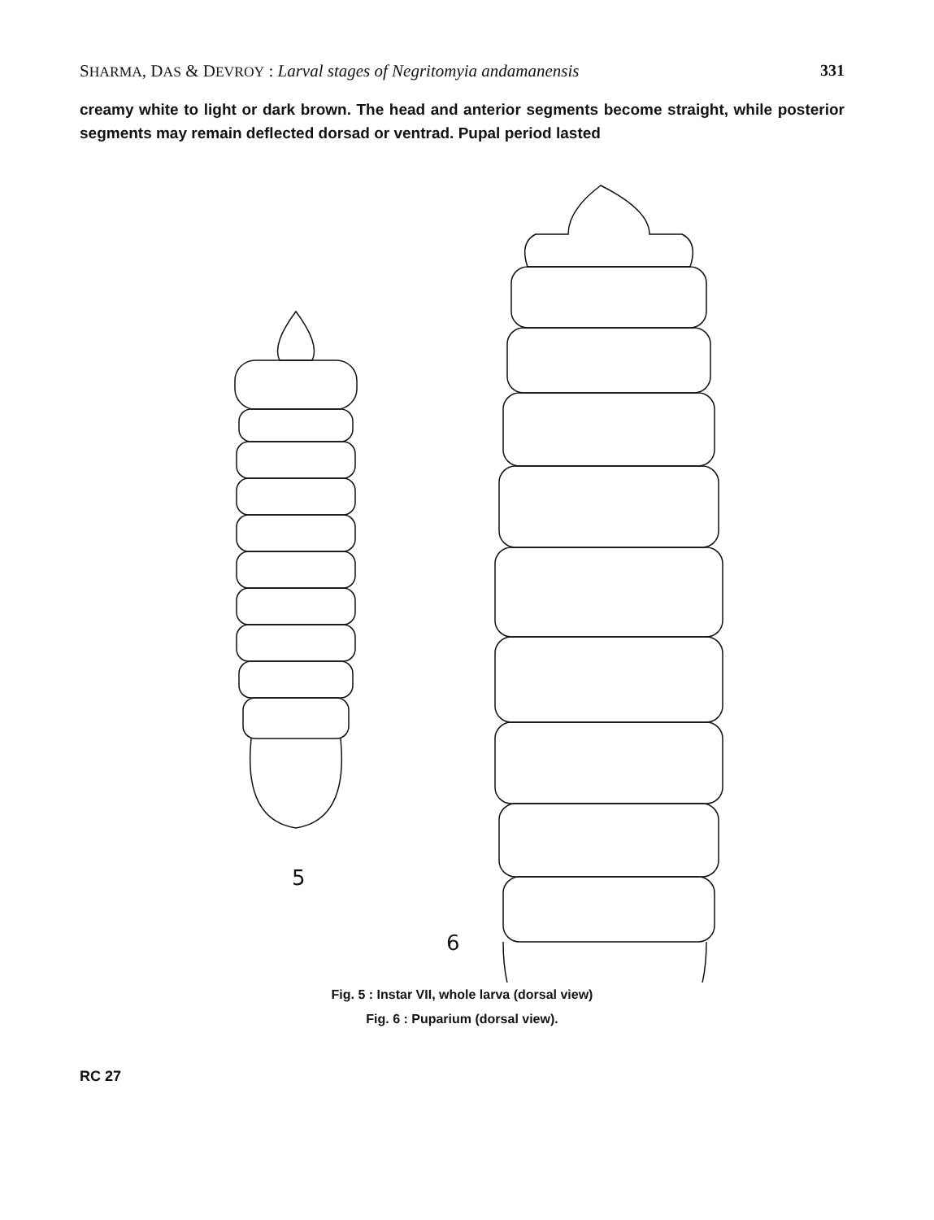SHARMA, DAS & DEVROY : Larval stages of Negritomyia andamanensis 331
creamy white to light or dark brown. The head and anterior segments become straight, while posterior segments may remain deflected dorsad or ventrad. Pupal period lasted
5
6
Fig. 5 : Instar VII, whole larva (dorsal view)
Fig. 6 : Puparium (dorsal view).
RC 27